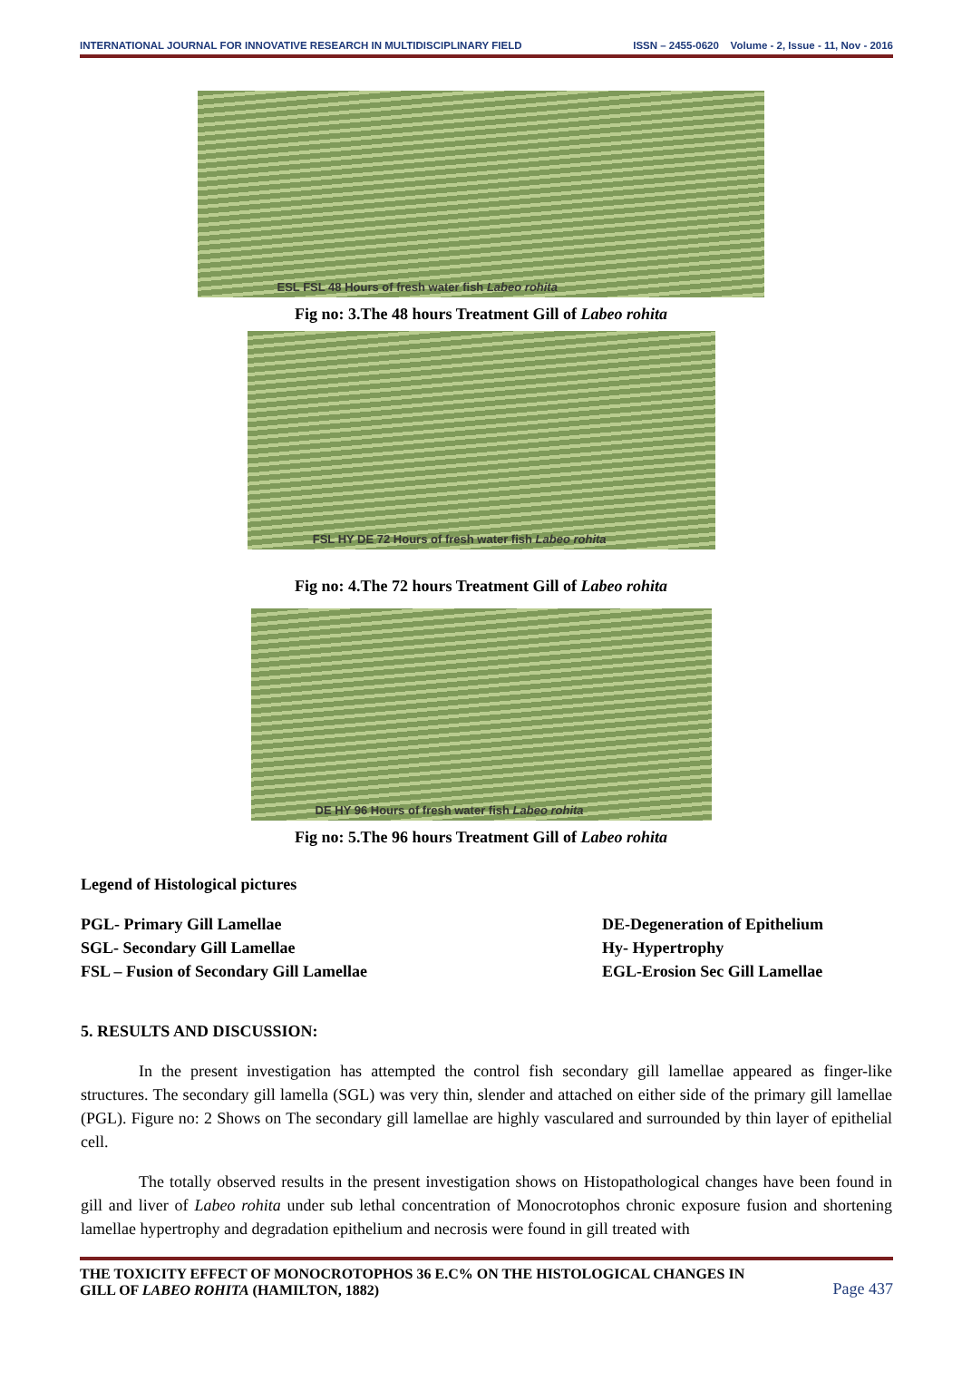INTERNATIONAL JOURNAL FOR INNOVATIVE RESEARCH IN MULTIDISCIPLINARY FIELD ISSN – 2455-0620 Volume - 2, Issue - 11, Nov - 2016
ESL FSL 48 Hours of fresh water fish Labeo rohita
Fig no: 3.The 48 hours Treatment Gill of Labeo rohita
FSL HY DE 72 Hours of fresh water fish Labeo rohita
Fig no: 4.The 72 hours Treatment Gill of Labeo rohita
DE HY 96 Hours of fresh water fish Labeo rohita
Fig no: 5.The 96 hours Treatment Gill of Labeo rohita
Legend of Histological pictures
PGL- Primary Gill Lamellae
SGL- Secondary Gill Lamellae
FSL – Fusion of Secondary Gill Lamellae
DE-Degeneration of Epithelium
Hy- Hypertrophy
EGL-Erosion Sec Gill Lamellae
5. RESULTS AND DISCUSSION:
In the present investigation has attempted the control fish secondary gill lamellae appeared as finger-like structures. The secondary gill lamella (SGL) was very thin, slender and attached on either side of the primary gill lamellae (PGL). Figure no: 2 Shows on The secondary gill lamellae are highly vasculared and surrounded by thin layer of epithelial cell.
The totally observed results in the present investigation shows on Histopathological changes have been found in gill and liver of Labeo rohita under sub lethal concentration of Monocrotophos chronic exposure fusion and shortening lamellae hypertrophy and degradation epithelium and necrosis were found in gill treated with
THE TOXICITY EFFECT OF MONOCROTOPHOS 36 E.C% ON THE HISTOLOGICAL CHANGES IN
GILL OF LABEO ROHITA (HAMILTON, 1882)
Page 437